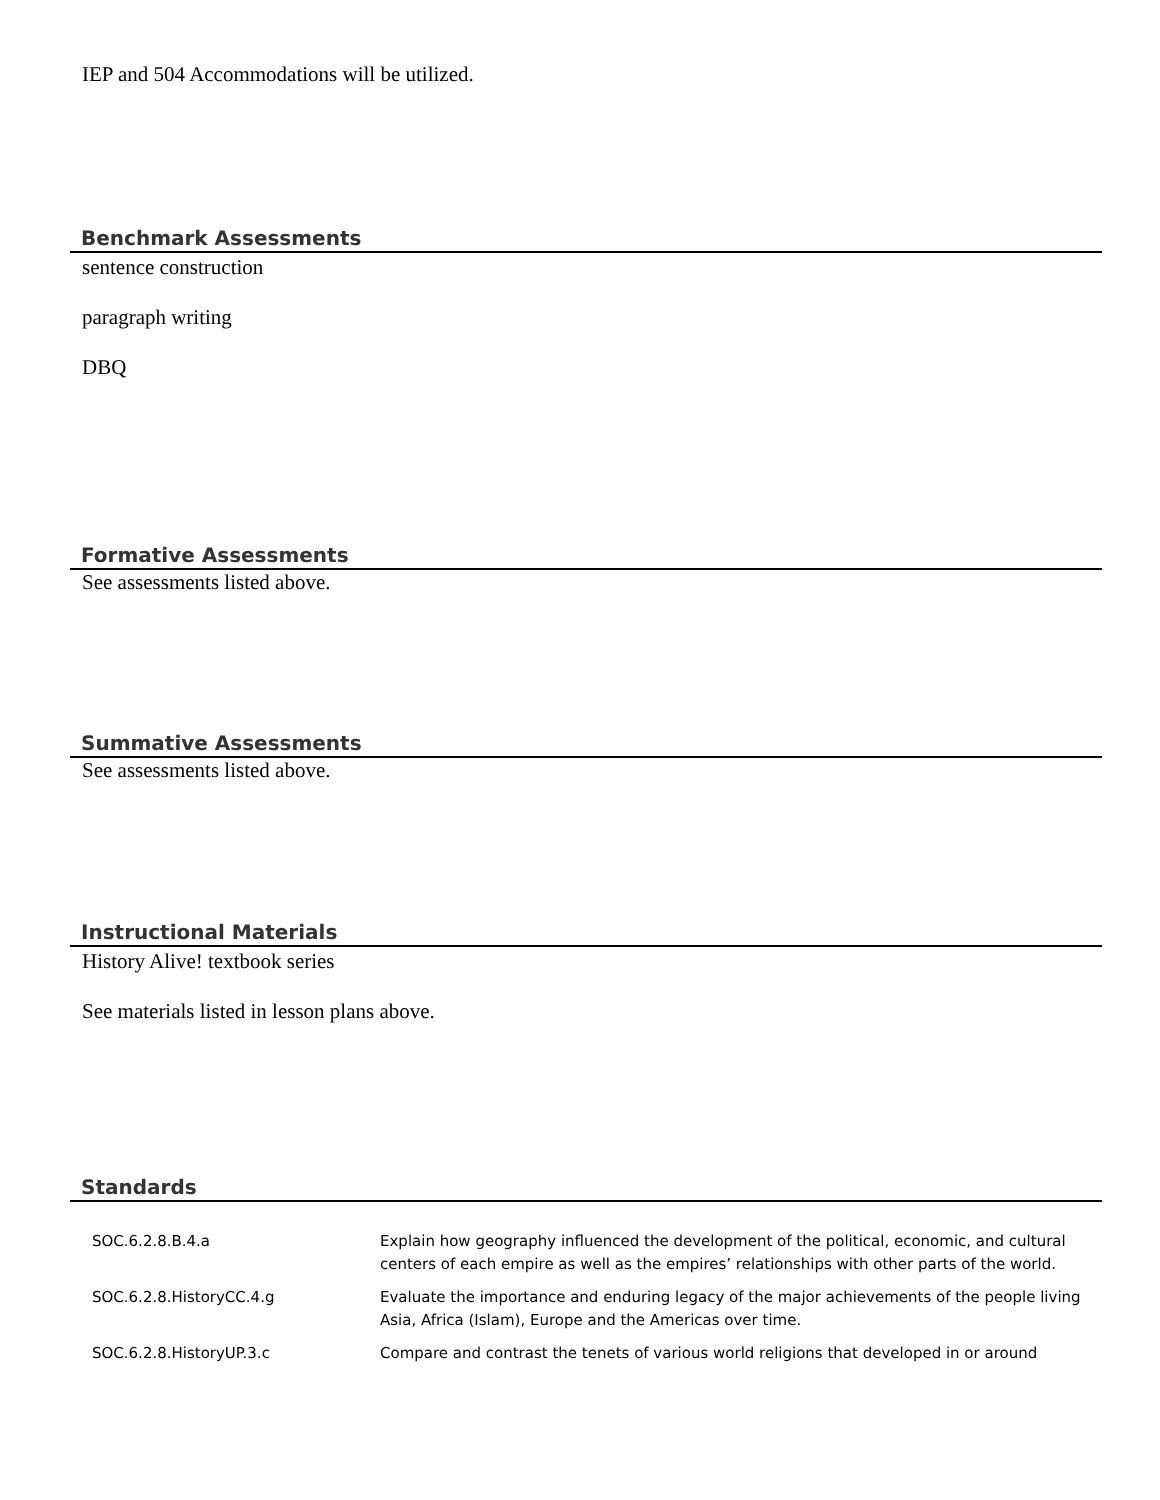IEP and 504 Accommodations will be utilized.
Benchmark Assessments
sentence construction
paragraph writing
DBQ
Formative Assessments
See assessments listed above.
Summative Assessments
See assessments listed above.
Instructional Materials
History Alive! textbook series
See materials listed in lesson plans above.
Standards
| SOC.6.2.8.B.4.a | Explain how geography influenced the development of the political, economic, and cultural centers of each empire as well as the empires’ relationships with other parts of the world. |
| SOC.6.2.8.HistoryCC.4.g | Evaluate the importance and enduring legacy of the major achievements of the people living Asia, Africa (Islam), Europe and the Americas over time. |
| SOC.6.2.8.HistoryUP.3.c | Compare and contrast the tenets of various world religions that developed in or around |